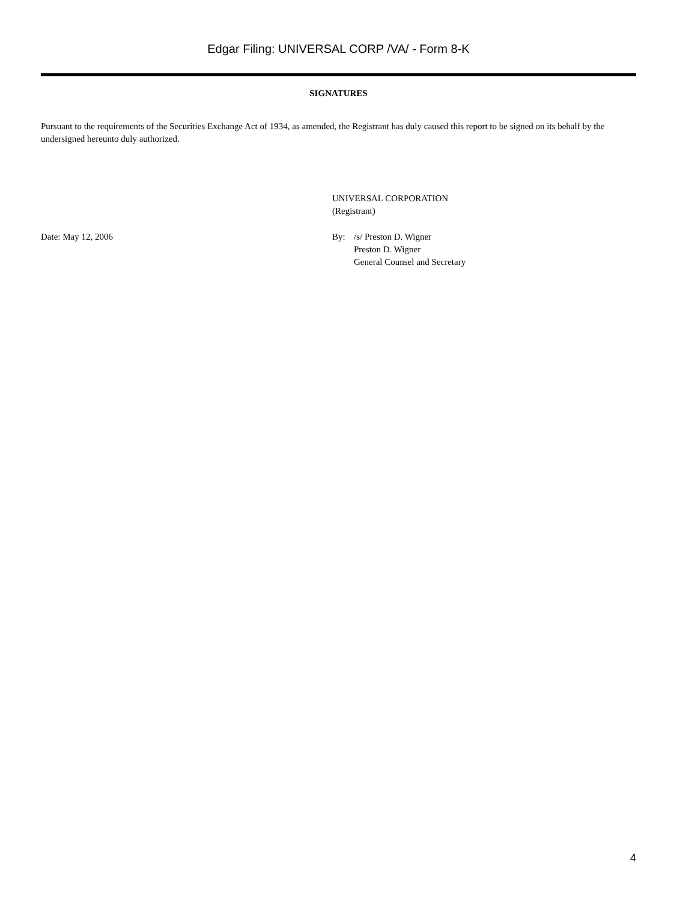Edgar Filing: UNIVERSAL CORP /VA/ - Form 8-K
SIGNATURES
Pursuant to the requirements of the Securities Exchange Act of 1934, as amended, the Registrant has duly caused this report to be signed on its behalf by the undersigned hereunto duly authorized.
UNIVERSAL CORPORATION
(Registrant)
Date: May 12, 2006 By: /s/ Preston D. Wigner
Preston D. Wigner
General Counsel and Secretary
4